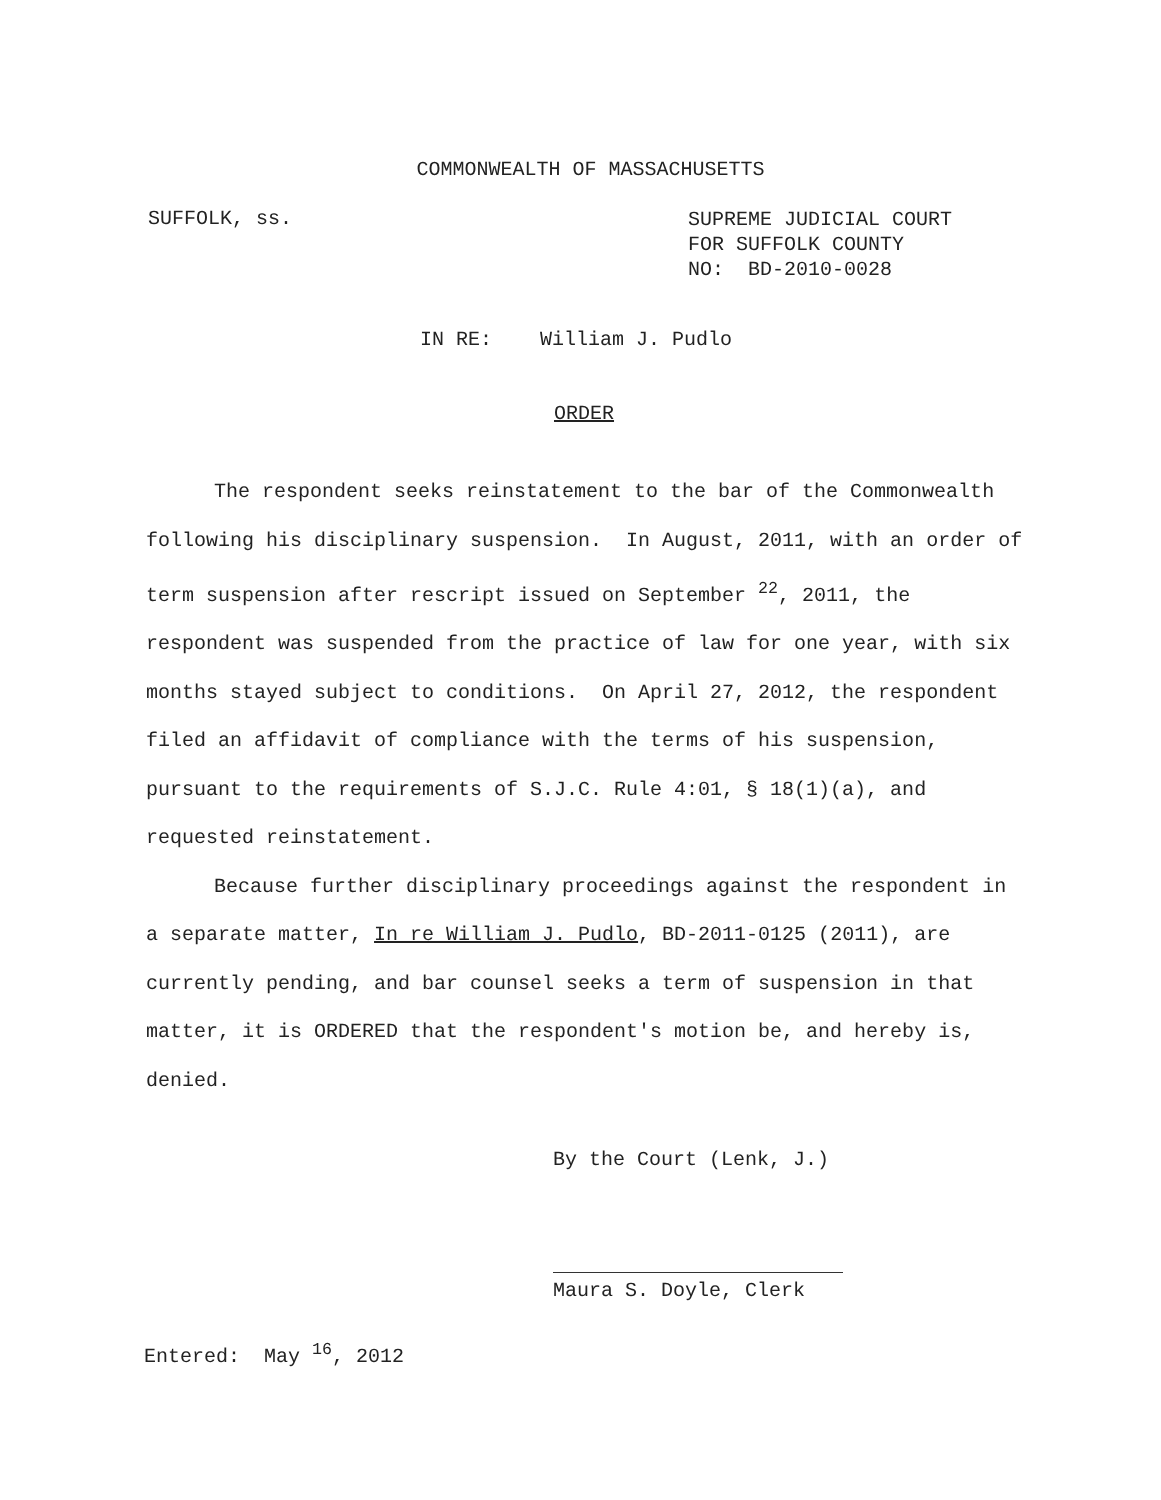COMMONWEALTH OF MASSACHUSETTS
SUFFOLK, ss.
SUPREME JUDICIAL COURT
FOR SUFFOLK COUNTY
NO: BD-2010-0028
IN RE: William J. Pudlo
ORDER
The respondent seeks reinstatement to the bar of the Commonwealth following his disciplinary suspension. In August, 2011, with an order of term suspension after rescript issued on September <sup>22</sup>, 2011, the respondent was suspended from the practice of law for one year, with six months stayed subject to conditions. On April 27, 2012, the respondent filed an affidavit of compliance with the terms of his suspension, pursuant to the requirements of S.J.C. Rule 4:01, § 18(1)(a), and requested reinstatement.
Because further disciplinary proceedings against the respondent in a separate matter, In re William J. Pudlo, BD-2011-0125 (2011), are currently pending, and bar counsel seeks a term of suspension in that matter, it is ORDERED that the respondent's motion be, and hereby is, denied.
By the Court (Lenk, J.)
Maura S. Doyle, Clerk
Entered: May <sup>16</sup>, 2012